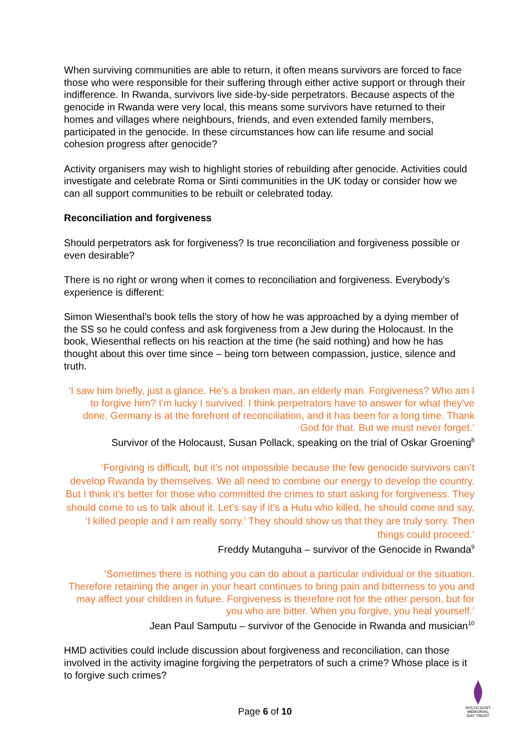When surviving communities are able to return, it often means survivors are forced to face those who were responsible for their suffering through either active support or through their indifference. In Rwanda, survivors live side-by-side perpetrators. Because aspects of the genocide in Rwanda were very local, this means some survivors have returned to their homes and villages where neighbours, friends, and even extended family members, participated in the genocide. In these circumstances how can life resume and social cohesion progress after genocide?
Activity organisers may wish to highlight stories of rebuilding after genocide. Activities could investigate and celebrate Roma or Sinti communities in the UK today or consider how we can all support communities to be rebuilt or celebrated today.
Reconciliation and forgiveness
Should perpetrators ask for forgiveness? Is true reconciliation and forgiveness possible or even desirable?
There is no right or wrong when it comes to reconciliation and forgiveness. Everybody’s experience is different:
Simon Wiesenthal’s book tells the story of how he was approached by a dying member of the SS so he could confess and ask forgiveness from a Jew during the Holocaust. In the book, Wiesenthal reflects on his reaction at the time (he said nothing) and how he has thought about this over time since – being torn between compassion, justice, silence and truth.
‘I saw him briefly, just a glance. He's a broken man, an elderly man. Forgiveness? Who am I to forgive him? I'm lucky I survived. I think perpetrators have to answer for what they've done. Germany is at the forefront of reconciliation, and it has been for a long time. Thank God for that. But we must never forget.’
Survivor of the Holocaust, Susan Pollack, speaking on the trial of Oskar Groening<sup>8</sup>
‘Forgiving is difficult, but it’s not impossible because the few genocide survivors can’t develop Rwanda by themselves. We all need to combine our energy to develop the country. But I think it’s better for those who committed the crimes to start asking for forgiveness. They should come to us to talk about it. Let’s say if it’s a Hutu who killed, he should come and say, ‘I killed people and I am really sorry.’ They should show us that they are truly sorry. Then things could proceed.’
Freddy Mutanguha – survivor of the Genocide in Rwanda<sup>9</sup>
‘Sometimes there is nothing you can do about a particular individual or the situation. Therefore retaining the anger in your heart continues to bring pain and bitterness to you and may affect your children in future. Forgiveness is therefore not for the other person, but for you who are bitter. When you forgive, you heal yourself.’
Jean Paul Samputu – survivor of the Genocide in Rwanda and musician<sup>10</sup>
HMD activities could include discussion about forgiveness and reconciliation, can those involved in the activity imagine forgiving the perpetrators of such a crime? Whose place is it to forgive such crimes?
Page 6 of 10
HOLOCAUST
MEMORIAL
DAY TRUST